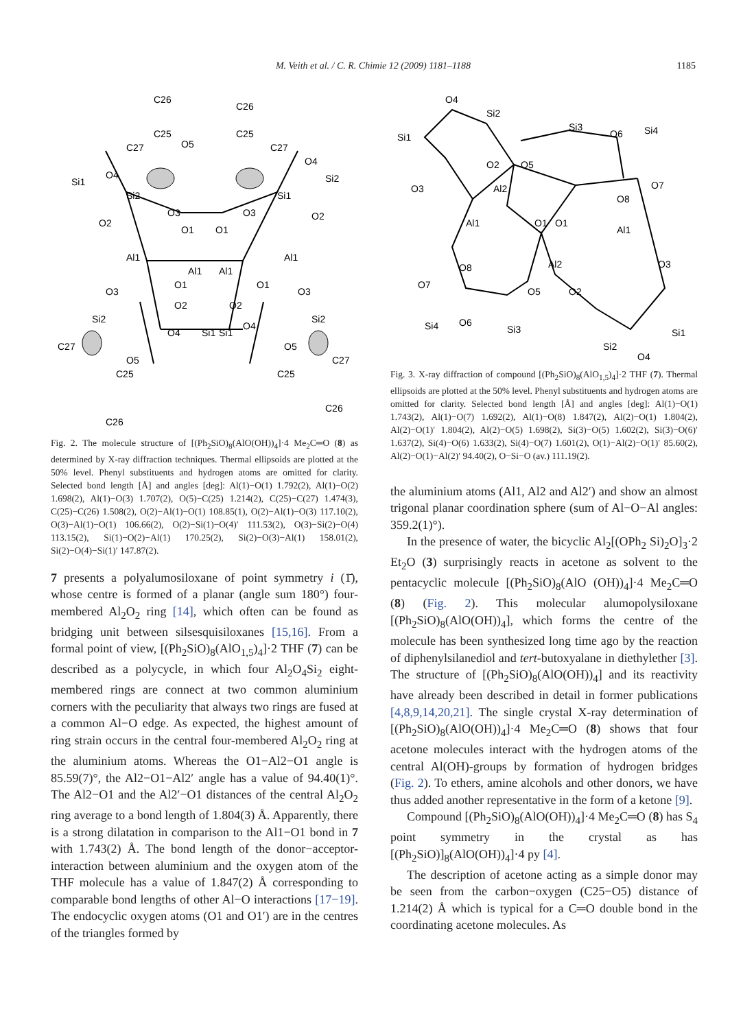M. Veith et al. / C. R. Chimie 12 (2009) 1181–1188
1185
C26
C26
C25
C25
O5
C27
C27
Si1
O4
Si2
O4
Si2
Si1
O2
O2
O3
O3
O1
O1
Al1
Al1
Al1
Al1
O1
O1
O3
O3
O2
O2
Si2
Si2
O4
O4
Si1
Si1
C27
C27
O5
O5
C25
C25
C26
C26
Fig. 2. The molecule structure of [(Ph<sub>2</sub>SiO)<sub>8</sub>(AlO(OH))<sub>4</sub>]·4 Me<sub>2</sub>C═O (8) as determined by X-ray diffraction techniques. Thermal ellipsoids are plotted at the 50% level. Phenyl substituents and hydrogen atoms are omitted for clarity. Selected bond length [Å] and angles [deg]: Al(1)−O(1) 1.792(2), Al(1)−O(2) 1.698(2), Al(1)−O(3) 1.707(2), O(5)−C(25) 1.214(2), C(25)−C(27) 1.474(3), C(25)−C(26) 1.508(2), O(2)−Al(1)−O(1) 108.85(1), O(2)−Al(1)−O(3) 117.10(2), O(3)−Al(1)−O(1) 106.66(2), O(2)−Si(1)−O(4)′ 111.53(2), O(3)−Si(2)−O(4) 113.15(2), Si(1)−O(2)−Al(1) 170.25(2), Si(2)−O(3)−Al(1) 158.01(2), Si(2)−O(4)−Si(1)′ 147.87(2).
7 presents a polyalumosiloxane of point symmetry i (1̄), whose centre is formed of a planar (angle sum 180°) four-membered Al<sub>2</sub>O<sub>2</sub> ring [14], which often can be found as bridging unit between silsesquisiloxanes [15,16]. From a formal point of view, [(Ph<sub>2</sub>SiO)<sub>8</sub>(AlO<sub>1,5</sub>)<sub>4</sub>]·2 THF (7) can be described as a polycycle, in which four Al<sub>2</sub>O<sub>4</sub>Si<sub>2</sub> eight-membered rings are connect at two common aluminium corners with the peculiarity that always two rings are fused at a common Al−O edge. As expected, the highest amount of ring strain occurs in the central four-membered Al<sub>2</sub>O<sub>2</sub> ring at the aluminium atoms. Whereas the O1−Al2−O1 angle is 85.59(7)°, the Al2−O1−Al2′ angle has a value of 94.40(1)°. The Al2−O1 and the Al2′−O1 distances of the central Al<sub>2</sub>O<sub>2</sub> ring average to a bond length of 1.804(3) Å. Apparently, there is a strong dilatation in comparison to the Al1−O1 bond in 7 with 1.743(2) Å. The bond length of the donor−acceptor-interaction between aluminium and the oxygen atom of the THF molecule has a value of 1.847(2) Å corresponding to comparable bond lengths of other Al−O interactions [17−19]. The endocyclic oxygen atoms (O1 and O1′) are in the centres of the triangles formed by
O4
Si2
Si1
Si3
O6
Si4
O2
O5
O3
Al2
O7
O8
Al1
O1
O1
Al1
O8
Al2
O3
O7
O5
O2
Si4
O6
Si3
Si1
Si2
O4
Fig. 3. X-ray diffraction of compound [(Ph<sub>2</sub>SiO)<sub>8</sub>(AlO<sub>1,5</sub>)<sub>4</sub>]·2 THF (7). Thermal ellipsoids are plotted at the 50% level. Phenyl substituents and hydrogen atoms are omitted for clarity. Selected bond length [Å] and angles [deg]: Al(1)−O(1) 1.743(2), Al(1)−O(7) 1.692(2), Al(1)−O(8) 1.847(2), Al(2)−O(1) 1.804(2), Al(2)−O(1)′ 1.804(2), Al(2)−O(5) 1.698(2), Si(3)−O(5) 1.602(2), Si(3)−O(6)′ 1.637(2), Si(4)−O(6) 1.633(2), Si(4)−O(7) 1.601(2), O(1)−Al(2)−O(1)′ 85.60(2), Al(2)−O(1)−Al(2)′ 94.40(2), O−Si−O (av.) 111.19(2).
the aluminium atoms (Al1, Al2 and Al2′) and show an almost trigonal planar coordination sphere (sum of Al−O−Al angles: 359.2(1)°).
In the presence of water, the bicyclic Al<sub>2</sub>[(OPh<sub>2</sub> Si)<sub>2</sub>O]<sub>3</sub>·2 Et<sub>2</sub>O (3) surprisingly reacts in acetone as solvent to the pentacyclic molecule [(Ph<sub>2</sub>SiO)<sub>8</sub>(AlO (OH))<sub>4</sub>]·4 Me<sub>2</sub>C═O (8) (Fig. 2). This molecular alumopolysiloxane [(Ph<sub>2</sub>SiO)<sub>8</sub>(AlO(OH))<sub>4</sub>], which forms the centre of the molecule has been synthesized long time ago by the reaction of diphenylsilanediol and tert-butoxyalane in diethylether [3]. The structure of [(Ph<sub>2</sub>SiO)<sub>8</sub>(AlO(OH))<sub>4</sub>] and its reactivity have already been described in detail in former publications [4,8,9,14,20,21]. The single crystal X-ray determination of [(Ph<sub>2</sub>SiO)<sub>8</sub>(AlO(OH))<sub>4</sub>]·4 Me<sub>2</sub>C═O (8) shows that four acetone molecules interact with the hydrogen atoms of the central Al(OH)-groups by formation of hydrogen bridges (Fig. 2). To ethers, amine alcohols and other donors, we have thus added another representative in the form of a ketone [9].
Compound [(Ph<sub>2</sub>SiO)<sub>8</sub>(AlO(OH))<sub>4</sub>]·4 Me<sub>2</sub>C═O (8) has S<sub>4</sub> point symmetry in the crystal as has [(Ph<sub>2</sub>SiO)]<sub>8</sub>(AlO(OH))<sub>4</sub>]·4 py [4].
The description of acetone acting as a simple donor may be seen from the carbon−oxygen (C25−O5) distance of 1.214(2) Å which is typical for a C═O double bond in the coordinating acetone molecules. As